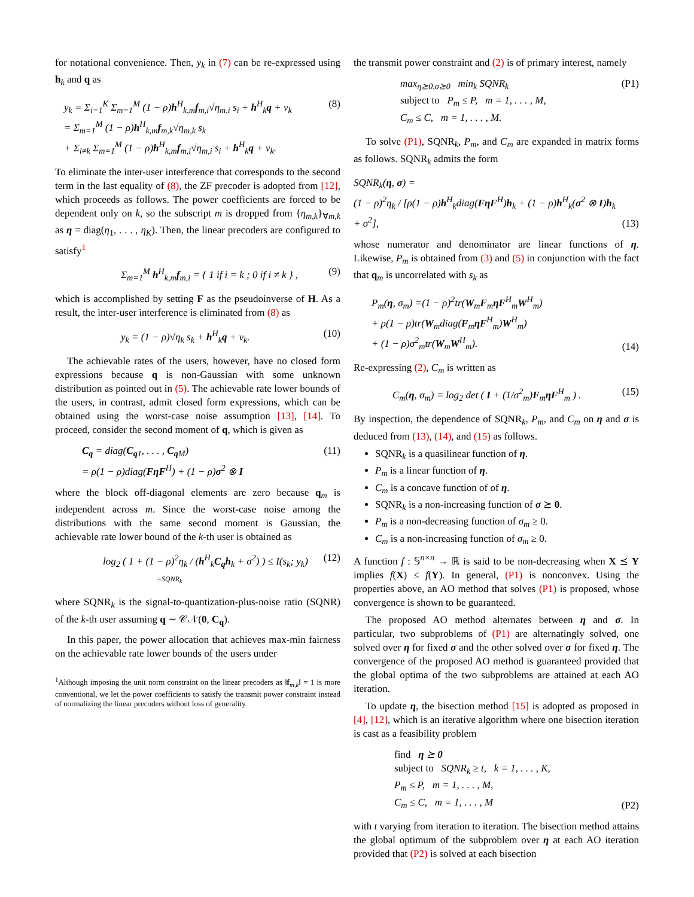for notational convenience. Then, y<sub>k</sub> in (7) can be re-expressed using h<sub>k</sub> and q as
y<sub>k</sub> = Σ<sub>i=1</sub><sup>K</sup> Σ<sub>m=1</sub><sup>M</sup> (1 − ρ)h<sup>H</sup><sub>k,m</sub>f<sub>m,i</sub>√η<sub>m,i</sub> s<sub>i</sub> + h<sup>H</sup><sub>k</sub>q + v<sub>k</sub>
= Σ<sub>m=1</sub><sup>M</sup> (1 − ρ)h<sup>H</sup><sub>k,m</sub>f<sub>m,k</sub>√η<sub>m,k</sub> s<sub>k</sub>
+ Σ<sub>i≠k</sub> Σ<sub>m=1</sub><sup>M</sup> (1 − ρ)h<sup>H</sup><sub>k,m</sub>f<sub>m,i</sub>√η<sub>m,i</sub> s<sub>i</sub> + h<sup>H</sup><sub>k</sub>q + v<sub>k</sub>.
(8)
To eliminate the inter-user interference that corresponds to the second term in the last equality of (8), the ZF precoder is adopted from [12], which proceeds as follows. The power coefficients are forced to be dependent only on k, so the subscript m is dropped from {η<sub>m,k</sub>}<sub>∀m,k</sub> as η = diag(η<sub>1</sub>, . . . , η<sub>K</sub>). Then, the linear precoders are configured to satisfy<sup>1</sup>
Σ<sub>m=1</sub><sup>M</sup> h<sup>H</sup><sub>k,m</sub>f<sub>m,i</sub> = { 1 if i = k ; 0 if i ≠ k } ,
(9)
which is accomplished by setting F as the pseudoinverse of H. As a result, the inter-user interference is eliminated from (8) as
y<sub>k</sub> = (1 − ρ)√η<sub>k</sub> s<sub>k</sub> + h<sup>H</sup><sub>k</sub>q + v<sub>k</sub>.
(10)
The achievable rates of the users, however, have no closed form expressions because q is non-Gaussian with some unknown distribution as pointed out in (5). The achievable rate lower bounds of the users, in contrast, admit closed form expressions, which can be obtained using the worst-case noise assumption [13], [14]. To proceed, consider the second moment of q, which is given as
C<sub>q</sub> = diag(C<sub>q1</sub>, . . . , C<sub>q M</sub>)
= ρ(1 − ρ)diag(FηF<sup>H</sup>) + (1 − ρ)σ<sup>2</sup> ⊗ I
(11)
where the block off-diagonal elements are zero because q<sub>m</sub> is independent across m. Since the worst-case noise among the distributions with the same second moment is Gaussian, the achievable rate lower bound of the k-th user is obtained as
log<sub>2</sub> ( 1 + (1 − ρ)<sup>2</sup>η<sub>k</sub> / (h<sup>H</sup><sub>k</sub>C<sub>q</sub>h<sub>k</sub> + σ<sup>2</sup>) ) ≤ I(s<sub>k</sub>; y<sub>k</sub>)
=SQNR<sub>k</sub>
(12)
where SQNR<sub>k</sub> is the signal-to-quantization-plus-noise ratio (SQNR) of the k-th user assuming q ∼ 𝒞𝒩(0, C<sub>q</sub>).
In this paper, the power allocation that achieves max-min fairness on the achievable rate lower bounds of the users under
<sup>1</sup> Although imposing the unit norm constraint on the linear precoders as ‖f<sub>m,k</sub>‖ = 1 is more conventional, we let the power coefficients to satisfy the transmit power constraint instead of normalizing the linear precoders without loss of generality.
the transmit power constraint and (2) is of primary interest, namely
max<sub>η⪰0,σ⪰0</sub> min<sub>k</sub> SQNR<sub>k</sub>
subject to P<sub>m</sub> ≤ P, m = 1, . . . , M,
C<sub>m</sub> ≤ C, m = 1, . . . , M.
(P1)
To solve (P1), SQNR<sub>k</sub>, P<sub>m</sub>, and C<sub>m</sub> are expanded in matrix forms as follows. SQNR<sub>k</sub> admits the form
SQNR<sub>k</sub>(η, σ) =
(1 − ρ)<sup>2</sup>η<sub>k</sub> / [ρ(1 − ρ)h<sup>H</sup><sub>k</sub>diag(FηF<sup>H</sup>)h<sub>k</sub> + (1 − ρ)h<sup>H</sup><sub>k</sub>(σ<sup>2</sup> ⊗ I)h<sub>k</sub> + σ<sup>2</sup>],
(13)
whose numerator and denominator are linear functions of η. Likewise, P<sub>m</sub> is obtained from (3) and (5) in conjunction with the fact that q<sub>m</sub> is uncorrelated with s<sub>k</sub> as
P<sub>m</sub>(η, σ<sub>m</sub>) =(1 − ρ)<sup>2</sup>tr(W<sub>m</sub>F<sub>m</sub>ηF<sup>H</sup><sub>m</sub>W<sup>H</sup><sub>m</sub>)
+ ρ(1 − ρ)tr(W<sub>m</sub>diag(F<sub>m</sub>ηF<sup>H</sup><sub>m</sub>)W<sup>H</sup><sub>m</sub>)
+ (1 − ρ)σ<sup>2</sup><sub>m</sub>tr(W<sub>m</sub>W<sup>H</sup><sub>m</sub>).
(14)
Re-expressing (2), C<sub>m</sub> is written as
C<sub>m</sub>(η, σ<sub>m</sub>) = log<sub>2</sub> det ( I + (1/σ<sup>2</sup><sub>m</sub>)F<sub>m</sub>ηF<sup>H</sup><sub>m</sub> ) .
(15)
By inspection, the dependence of SQNR<sub>k</sub>, P<sub>m</sub>, and C<sub>m</sub> on η and σ is deduced from (13), (14), and (15) as follows.
SQNR<sub>k</sub> is a quasilinear function of η.
P<sub>m</sub> is a linear function of η.
C<sub>m</sub> is a concave function of of η.
SQNR<sub>k</sub> is a non-increasing function of σ ⪰ 0.
P<sub>m</sub> is a non-decreasing function of σ<sub>m</sub> ≥ 0.
C<sub>m</sub> is a non-increasing function of σ<sub>m</sub> ≥ 0.
A function f : 𝕊<sup>n×n</sup> → ℝ is said to be non-decreasing when X ⪯ Y implies f(X) ≤ f(Y). In general, (P1) is nonconvex. Using the properties above, an AO method that solves (P1) is proposed, whose convergence is shown to be guaranteed.
The proposed AO method alternates between η and σ. In particular, two subproblems of (P1) are alternatingly solved, one solved over η for fixed σ and the other solved over σ for fixed η. The convergence of the proposed AO method is guaranteed provided that the global optima of the two subproblems are attained at each AO iteration.
To update η, the bisection method [15] is adopted as proposed in [4], [12], which is an iterative algorithm where one bisection iteration is cast as a feasibility problem
find η ⪰ 0
subject to SQNR<sub>k</sub> ≥ t, k = 1, . . . , K,
P<sub>m</sub> ≤ P, m = 1, . . . , M,
C<sub>m</sub> ≤ C, m = 1, . . . , M
(P2)
with t varying from iteration to iteration. The bisection method attains the global optimum of the subproblem over η at each AO iteration provided that (P2) is solved at each bisection